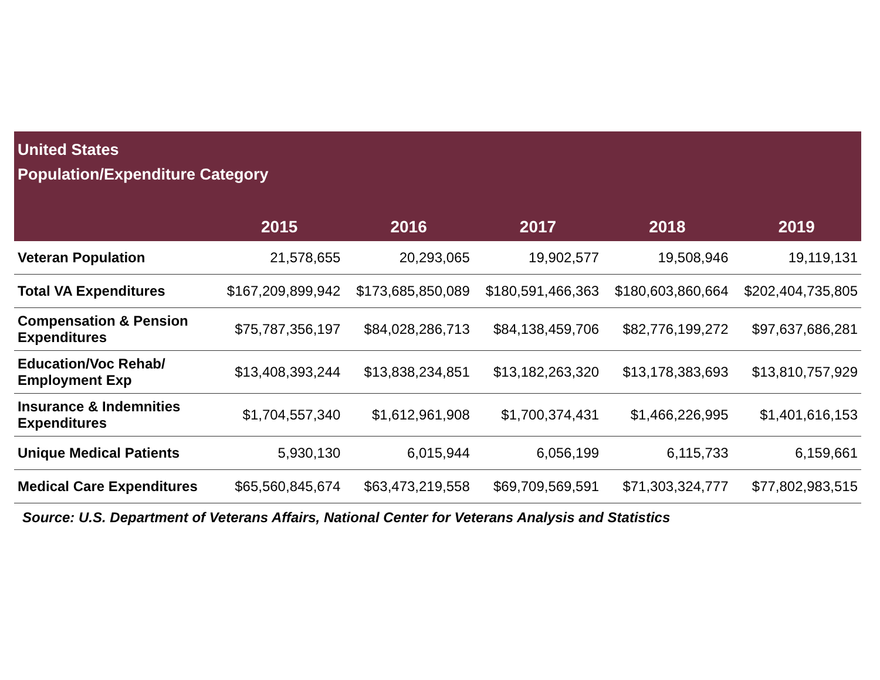United States
Population/Expenditure Category
| | 2015 | 2016 | 2017 | 2018 | 2019 |
| --- | --- | --- | --- | --- | --- |
| Veteran Population | 21,578,655 | 20,293,065 | 19,902,577 | 19,508,946 | 19,119,131 |
| Total VA Expenditures | $167,209,899,942 | $173,685,850,089 | $180,591,466,363 | $180,603,860,664 | $202,404,735,805 |
| Compensation & Pension Expenditures | $75,787,356,197 | $84,028,286,713 | $84,138,459,706 | $82,776,199,272 | $97,637,686,281 |
| Education/Voc Rehab/ Employment Exp | $13,408,393,244 | $13,838,234,851 | $13,182,263,320 | $13,178,383,693 | $13,810,757,929 |
| Insurance & Indemnities Expenditures | $1,704,557,340 | $1,612,961,908 | $1,700,374,431 | $1,466,226,995 | $1,401,616,153 |
| Unique Medical Patients | 5,930,130 | 6,015,944 | 6,056,199 | 6,115,733 | 6,159,661 |
| Medical Care Expenditures | $65,560,845,674 | $63,473,219,558 | $69,709,569,591 | $71,303,324,777 | $77,802,983,515 |
Source: U.S. Department of Veterans Affairs, National Center for Veterans Analysis and Statistics